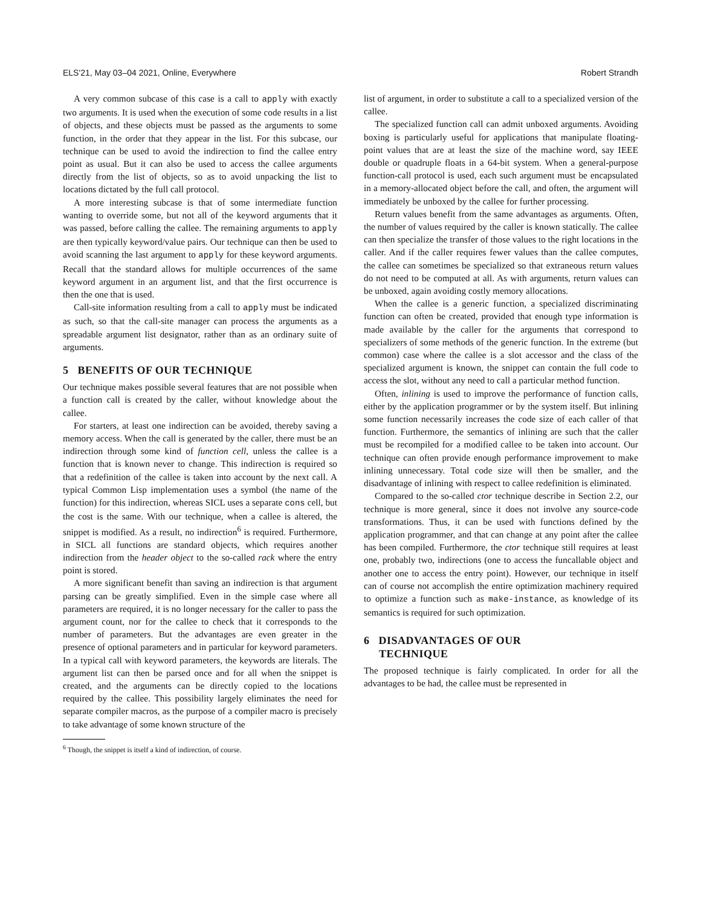ELS'21, May 03–04 2021, Online, Everywhere Robert Strandh
A very common subcase of this case is a call to apply with exactly two arguments. It is used when the execution of some code results in a list of objects, and these objects must be passed as the arguments to some function, in the order that they appear in the list. For this subcase, our technique can be used to avoid the indirection to find the callee entry point as usual. But it can also be used to access the callee arguments directly from the list of objects, so as to avoid unpacking the list to locations dictated by the full call protocol.
A more interesting subcase is that of some intermediate function wanting to override some, but not all of the keyword arguments that it was passed, before calling the callee. The remaining arguments to apply are then typically keyword/value pairs. Our technique can then be used to avoid scanning the last argument to apply for these keyword arguments. Recall that the standard allows for multiple occurrences of the same keyword argument in an argument list, and that the first occurrence is then the one that is used.
Call-site information resulting from a call to apply must be indicated as such, so that the call-site manager can process the arguments as a spreadable argument list designator, rather than as an ordinary suite of arguments.
5 BENEFITS OF OUR TECHNIQUE
Our technique makes possible several features that are not possible when a function call is created by the caller, without knowledge about the callee.
For starters, at least one indirection can be avoided, thereby saving a memory access. When the call is generated by the caller, there must be an indirection through some kind of function cell, unless the callee is a function that is known never to change. This indirection is required so that a redefinition of the callee is taken into account by the next call. A typical Common Lisp implementation uses a symbol (the name of the function) for this indirection, whereas SICL uses a separate cons cell, but the cost is the same. With our technique, when a callee is altered, the snippet is modified. As a result, no indirection<sup>6</sup> is required. Furthermore, in SICL all functions are standard objects, which requires another indirection from the header object to the so-called rack where the entry point is stored.
A more significant benefit than saving an indirection is that argument parsing can be greatly simplified. Even in the simple case where all parameters are required, it is no longer necessary for the caller to pass the argument count, nor for the callee to check that it corresponds to the number of parameters. But the advantages are even greater in the presence of optional parameters and in particular for keyword parameters. In a typical call with keyword parameters, the keywords are literals. The argument list can then be parsed once and for all when the snippet is created, and the arguments can be directly copied to the locations required by the callee. This possibility largely eliminates the need for separate compiler macros, as the purpose of a compiler macro is precisely to take advantage of some known structure of the
<sup>6</sup> Though, the snippet is itself a kind of indirection, of course.
list of argument, in order to substitute a call to a specialized version of the callee.
The specialized function call can admit unboxed arguments. Avoiding boxing is particularly useful for applications that manipulate floating-point values that are at least the size of the machine word, say IEEE double or quadruple floats in a 64-bit system. When a general-purpose function-call protocol is used, each such argument must be encapsulated in a memory-allocated object before the call, and often, the argument will immediately be unboxed by the callee for further processing.
Return values benefit from the same advantages as arguments. Often, the number of values required by the caller is known statically. The callee can then specialize the transfer of those values to the right locations in the caller. And if the caller requires fewer values than the callee computes, the callee can sometimes be specialized so that extraneous return values do not need to be computed at all. As with arguments, return values can be unboxed, again avoiding costly memory allocations.
When the callee is a generic function, a specialized discriminating function can often be created, provided that enough type information is made available by the caller for the arguments that correspond to specializers of some methods of the generic function. In the extreme (but common) case where the callee is a slot accessor and the class of the specialized argument is known, the snippet can contain the full code to access the slot, without any need to call a particular method function.
Often, inlining is used to improve the performance of function calls, either by the application programmer or by the system itself. But inlining some function necessarily increases the code size of each caller of that function. Furthermore, the semantics of inlining are such that the caller must be recompiled for a modified callee to be taken into account. Our technique can often provide enough performance improvement to make inlining unnecessary. Total code size will then be smaller, and the disadvantage of inlining with respect to callee redefinition is eliminated.
Compared to the so-called ctor technique describe in Section 2.2, our technique is more general, since it does not involve any source-code transformations. Thus, it can be used with functions defined by the application programmer, and that can change at any point after the callee has been compiled. Furthermore, the ctor technique still requires at least one, probably two, indirections (one to access the funcallable object and another one to access the entry point). However, our technique in itself can of course not accomplish the entire optimization machinery required to optimize a function such as make-instance, as knowledge of its semantics is required for such optimization.
6 DISADVANTAGES OF OUR
TECHNIQUE
The proposed technique is fairly complicated. In order for all the advantages to be had, the callee must be represented in